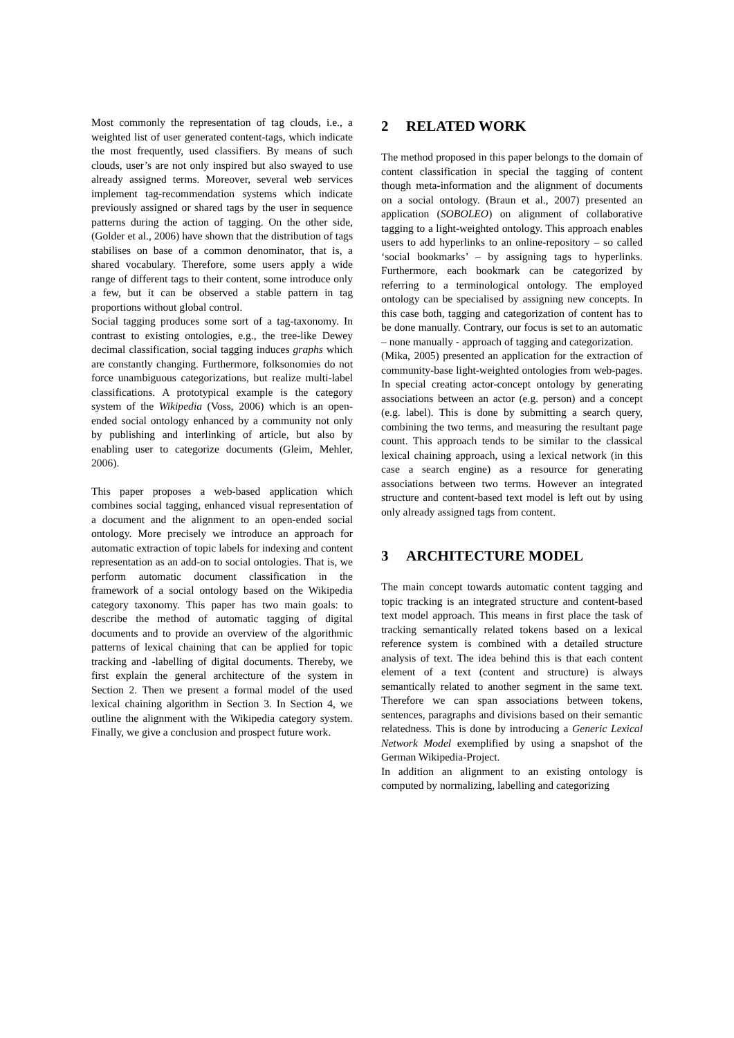Most commonly the representation of tag clouds, i.e., a weighted list of user generated content-tags, which indicate the most frequently, used classifiers. By means of such clouds, user’s are not only inspired but also swayed to use already assigned terms. Moreover, several web services implement tag-recommendation systems which indicate previously assigned or shared tags by the user in sequence patterns during the action of tagging. On the other side, (Golder et al., 2006) have shown that the distribution of tags stabilises on base of a common denominator, that is, a shared vocabulary. Therefore, some users apply a wide range of different tags to their content, some introduce only a few, but it can be observed a stable pattern in tag proportions without global control.
Social tagging produces some sort of a tag-taxonomy. In contrast to existing ontologies, e.g., the tree-like Dewey decimal classification, social tagging induces graphs which are constantly changing. Furthermore, folksonomies do not force unambiguous categorizations, but realize multi-label classifications. A prototypical example is the category system of the Wikipedia (Voss, 2006) which is an open-ended social ontology enhanced by a community not only by publishing and interlinking of article, but also by enabling user to categorize documents (Gleim, Mehler, 2006).
This paper proposes a web-based application which combines social tagging, enhanced visual representation of a document and the alignment to an open-ended social ontology. More precisely we introduce an approach for automatic extraction of topic labels for indexing and content representation as an add-on to social ontologies. That is, we perform automatic document classification in the framework of a social ontology based on the Wikipedia category taxonomy. This paper has two main goals: to describe the method of automatic tagging of digital documents and to provide an overview of the algorithmic patterns of lexical chaining that can be applied for topic tracking and -labelling of digital documents. Thereby, we first explain the general architecture of the system in Section 2. Then we present a formal model of the used lexical chaining algorithm in Section 3. In Section 4, we outline the alignment with the Wikipedia category system. Finally, we give a conclusion and prospect future work.
2 RELATED WORK
The method proposed in this paper belongs to the domain of content classification in special the tagging of content though meta-information and the alignment of documents on a social ontology. (Braun et al., 2007) presented an application (SOBOLEO) on alignment of collaborative tagging to a light-weighted ontology. This approach enables users to add hyperlinks to an online-repository – so called ‘social bookmarks’ – by assigning tags to hyperlinks. Furthermore, each bookmark can be categorized by referring to a terminological ontology. The employed ontology can be specialised by assigning new concepts. In this case both, tagging and categorization of content has to be done manually. Contrary, our focus is set to an automatic – none manually - approach of tagging and categorization.
(Mika, 2005) presented an application for the extraction of community-base light-weighted ontologies from web-pages. In special creating actor-concept ontology by generating associations between an actor (e.g. person) and a concept (e.g. label). This is done by submitting a search query, combining the two terms, and measuring the resultant page count. This approach tends to be similar to the classical lexical chaining approach, using a lexical network (in this case a search engine) as a resource for generating associations between two terms. However an integrated structure and content-based text model is left out by using only already assigned tags from content.
3 ARCHITECTURE MODEL
The main concept towards automatic content tagging and topic tracking is an integrated structure and content-based text model approach. This means in first place the task of tracking semantically related tokens based on a lexical reference system is combined with a detailed structure analysis of text. The idea behind this is that each content element of a text (content and structure) is always semantically related to another segment in the same text. Therefore we can span associations between tokens, sentences, paragraphs and divisions based on their semantic relatedness. This is done by introducing a Generic Lexical Network Model exemplified by using a snapshot of the German Wikipedia-Project.
In addition an alignment to an existing ontology is computed by normalizing, labelling and categorizing